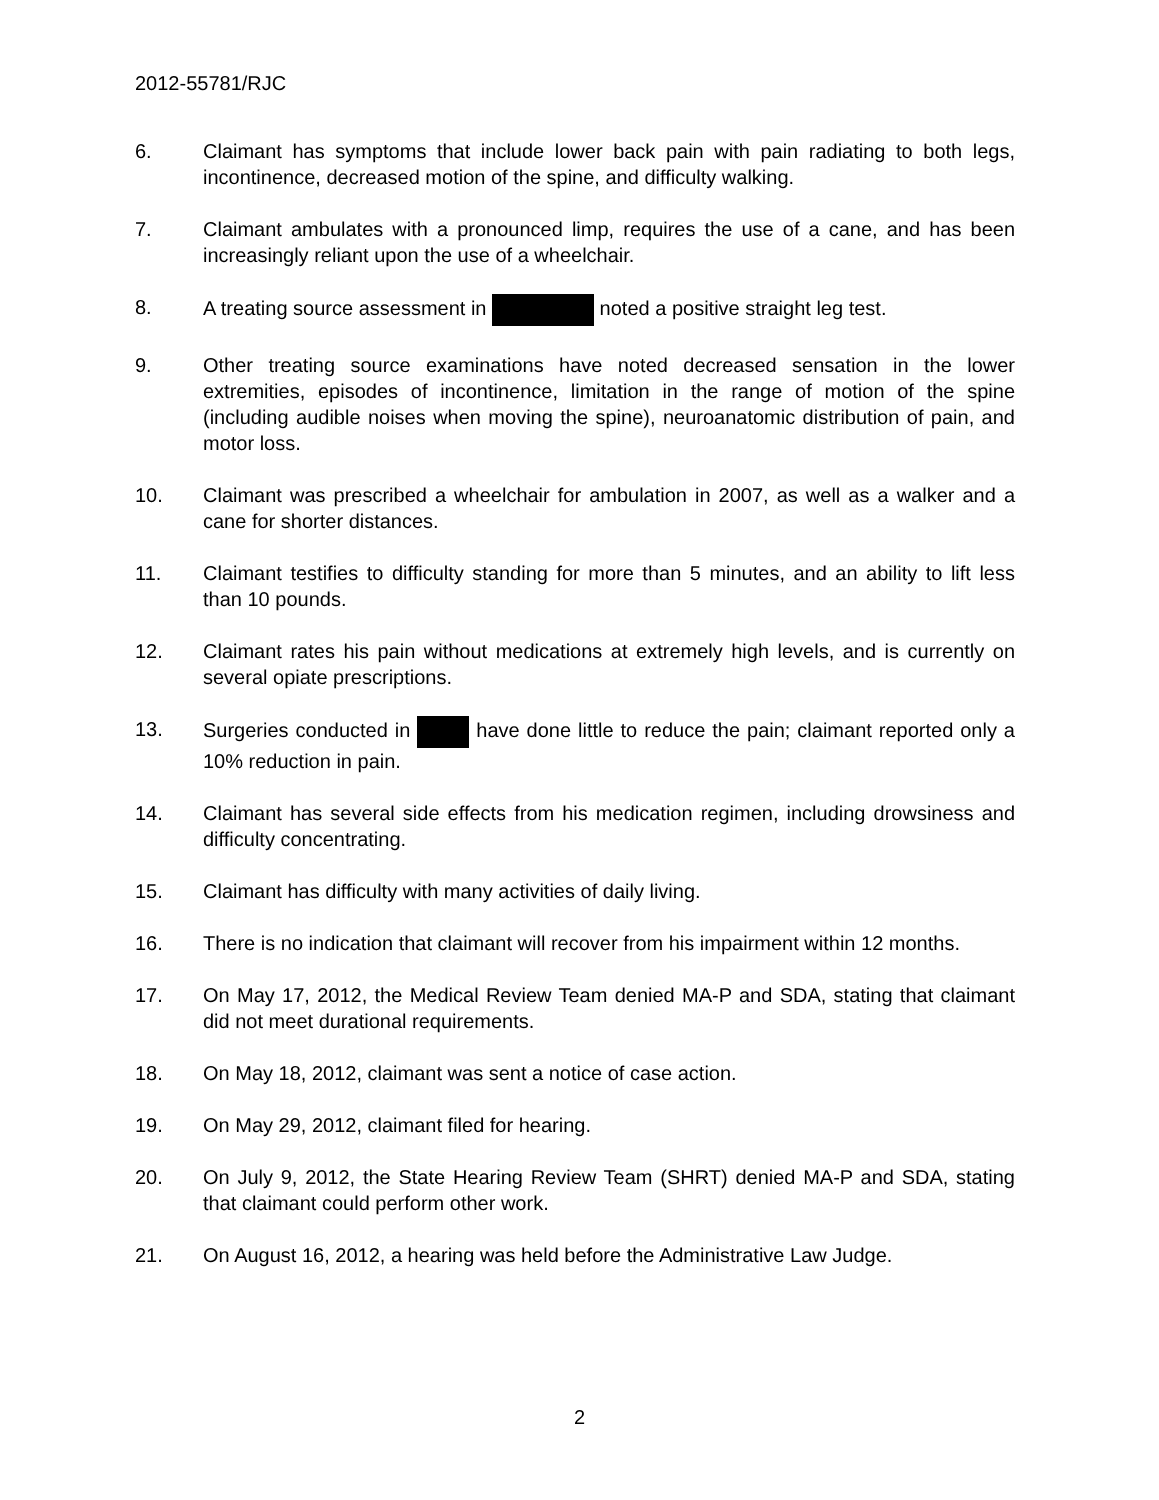2012-55781/RJC
6. Claimant has symptoms that include lower back pain with pain radiating to both legs, incontinence, decreased motion of the spine, and difficulty walking.
7. Claimant ambulates with a pronounced limp, requires the use of a cane, and has been increasingly reliant upon the use of a wheelchair.
8. A treating source assessment in noted a positive straight leg test.
9. Other treating source examinations have noted decreased sensation in the lower extremities, episodes of incontinence, limitation in the range of motion of the spine (including audible noises when moving the spine), neuroanatomic distribution of pain, and motor loss.
10. Claimant was prescribed a wheelchair for ambulation in 2007, as well as a walker and a cane for shorter distances.
11. Claimant testifies to difficulty standing for more than 5 minutes, and an ability to lift less than 10 pounds.
12. Claimant rates his pain without medications at extremely high levels, and is currently on several opiate prescriptions.
13. Surgeries conducted in have done little to reduce the pain; claimant reported only a 10% reduction in pain.
14. Claimant has several side effects from his medication regimen, including drowsiness and difficulty concentrating.
15. Claimant has difficulty with many activities of daily living.
16. There is no indication that claimant will recover from his impairment within 12 months.
17. On May 17, 2012, the Medical Review Team denied MA-P and SDA, stating that claimant did not meet durational requirements.
18. On May 18, 2012, claimant was sent a notice of case action.
19. On May 29, 2012, claimant filed for hearing.
20. On July 9, 2012, the State Hearing Review Team (SHRT) denied MA-P and SDA, stating that claimant could perform other work.
21. On August 16, 2012, a hearing was held before the Administrative Law Judge.
2